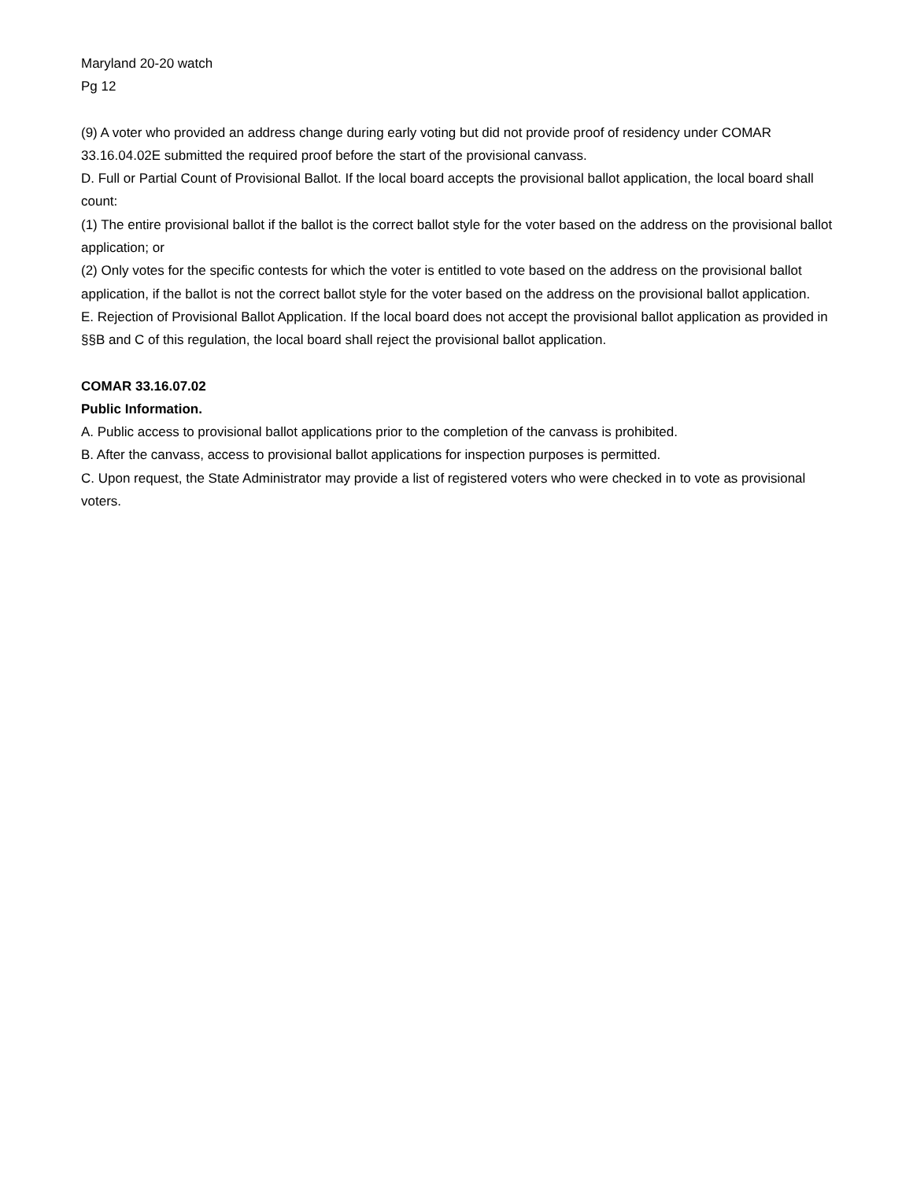Maryland 20-20 watch
Pg 12
(9) A voter who provided an address change during early voting but did not provide proof of residency under COMAR 33.16.04.02E submitted the required proof before the start of the provisional canvass.
D. Full or Partial Count of Provisional Ballot. If the local board accepts the provisional ballot application, the local board shall count:
(1) The entire provisional ballot if the ballot is the correct ballot style for the voter based on the address on the provisional ballot application; or
(2) Only votes for the specific contests for which the voter is entitled to vote based on the address on the provisional ballot application, if the ballot is not the correct ballot style for the voter based on the address on the provisional ballot application.
E. Rejection of Provisional Ballot Application. If the local board does not accept the provisional ballot application as provided in §§B and C of this regulation, the local board shall reject the provisional ballot application.
COMAR 33.16.07.02
Public Information.
A. Public access to provisional ballot applications prior to the completion of the canvass is prohibited.
B. After the canvass, access to provisional ballot applications for inspection purposes is permitted.
C. Upon request, the State Administrator may provide a list of registered voters who were checked in to vote as provisional voters.